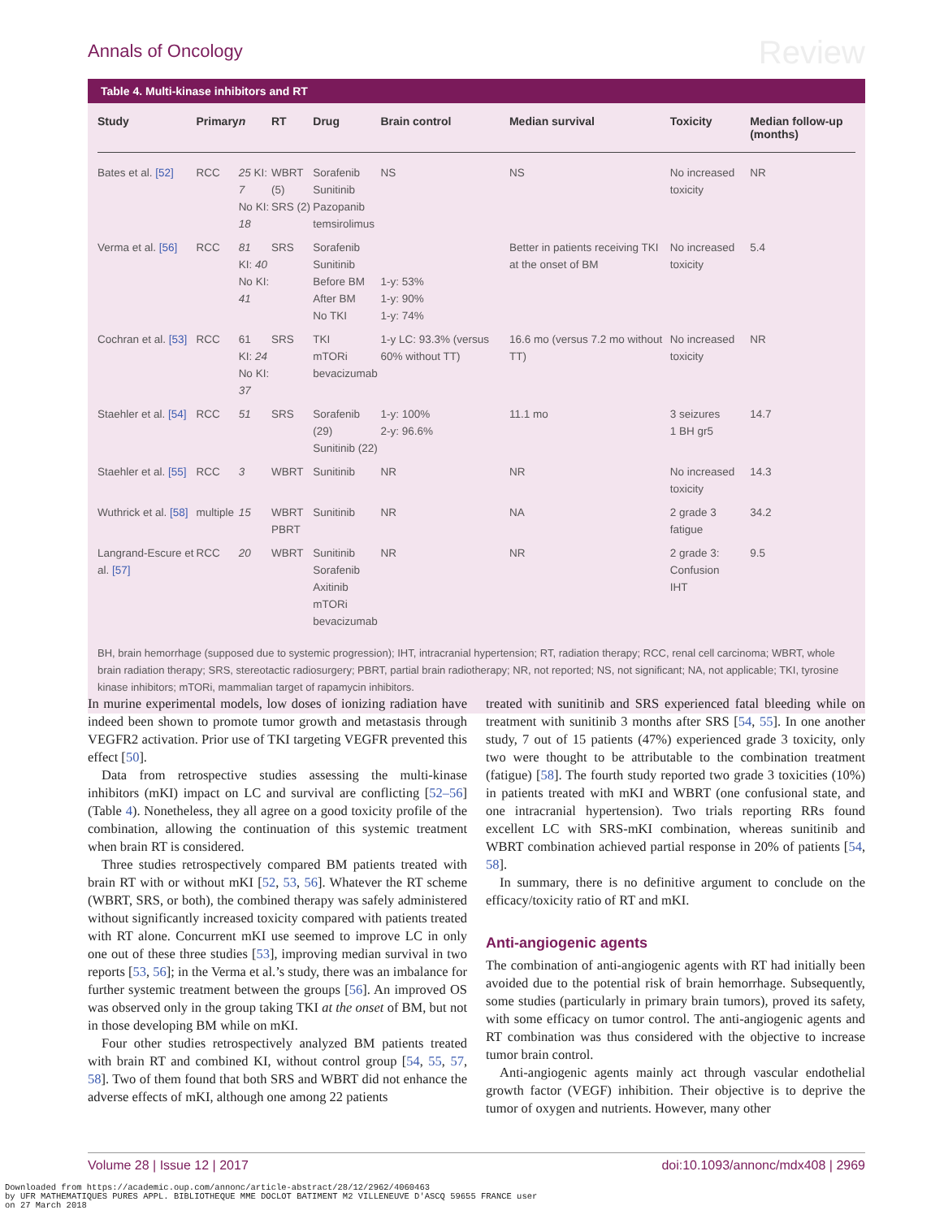Annals of Oncology Review
Table 4. Multi-kinase inhibitors and RT
| Study | Primary | n | RT | Drug | Brain control | Median survival | Toxicity | Median follow-up (months) |
| --- | --- | --- | --- | --- | --- | --- | --- | --- |
| Bates et al. [52] | RCC | 25 KI: 7 No KI: 18 | WBRT (5) SRS (2) | Sorafenib Sunitinib Pazopanib temsirolimus | NS | NS | No increased toxicity | NR |
| Verma et al. [56] | RCC | 81 KI: 40 No KI: 41 | SRS | Sorafenib Sunitinib Before BM After BM No TKI | 1-y: 53% 1-y: 90% 1-y: 74% | Better in patients receiving TKI at the onset of BM | No increased toxicity | 5.4 |
| Cochran et al. [53] | RCC | 61 KI: 24 No KI: 37 | SRS | TKI mTORi bevacizumab | 1-y LC: 93.3% (versus 60% without TT) | 16.6 mo (versus 7.2 mo without TT) | No increased toxicity | NR |
| Staehler et al. [54] | RCC | 51 | SRS | Sorafenib (29) Sunitinib (22) | 1-y: 100% 2-y: 96.6% | 11.1 mo | 3 seizures 1 BH gr5 | 14.7 |
| Staehler et al. [55] | RCC | 3 | WBRT | Sunitinib | NR | NR | No increased toxicity | 14.3 |
| Wuthrick et al. [58] | multiple | 15 | WBRT PBRT | Sunitinib | NR | NA | 2 grade 3 fatigue | 34.2 |
| Langrand-Escure et al. [57] | RCC | 20 | WBRT | Sunitinib Sorafenib Axitinib mTORi bevacizumab | NR | NR | 2 grade 3: Confusion IHT | 9.5 |
BH, brain hemorrhage (supposed due to systemic progression); IHT, intracranial hypertension; RT, radiation therapy; RCC, renal cell carcinoma; WBRT, whole brain radiation therapy; SRS, stereotactic radiosurgery; PBRT, partial brain radiotherapy; NR, not reported; NS, not significant; NA, not applicable; TKI, tyrosine kinase inhibitors; mTORi, mammalian target of rapamycin inhibitors.
In murine experimental models, low doses of ionizing radiation have indeed been shown to promote tumor growth and metastasis through VEGFR2 activation. Prior use of TKI targeting VEGFR prevented this effect [50].
Data from retrospective studies assessing the multi-kinase inhibitors (mKI) impact on LC and survival are conflicting [52–56] (Table 4). Nonetheless, they all agree on a good toxicity profile of the combination, allowing the continuation of this systemic treatment when brain RT is considered.
Three studies retrospectively compared BM patients treated with brain RT with or without mKI [52, 53, 56]. Whatever the RT scheme (WBRT, SRS, or both), the combined therapy was safely administered without significantly increased toxicity compared with patients treated with RT alone. Concurrent mKI use seemed to improve LC in only one out of these three studies [53], improving median survival in two reports [53, 56]; in the Verma et al.’s study, there was an imbalance for further systemic treatment between the groups [56]. An improved OS was observed only in the group taking TKI at the onset of BM, but not in those developing BM while on mKI.
Four other studies retrospectively analyzed BM patients treated with brain RT and combined KI, without control group [54, 55, 57, 58]. Two of them found that both SRS and WBRT did not enhance the adverse effects of mKI, although one among 22 patients
treated with sunitinib and SRS experienced fatal bleeding while on treatment with sunitinib 3 months after SRS [54, 55]. In one another study, 7 out of 15 patients (47%) experienced grade 3 toxicity, only two were thought to be attributable to the combination treatment (fatigue) [58]. The fourth study reported two grade 3 toxicities (10%) in patients treated with mKI and WBRT (one confusional state, and one intracranial hypertension). Two trials reporting RRs found excellent LC with SRS-mKI combination, whereas sunitinib and WBRT combination achieved partial response in 20% of patients [54, 58].
In summary, there is no definitive argument to conclude on the efficacy/toxicity ratio of RT and mKI.
Anti-angiogenic agents
The combination of anti-angiogenic agents with RT had initially been avoided due to the potential risk of brain hemorrhage. Subsequently, some studies (particularly in primary brain tumors), proved its safety, with some efficacy on tumor control. The anti-angiogenic agents and RT combination was thus considered with the objective to increase tumor brain control.
Anti-angiogenic agents mainly act through vascular endothelial growth factor (VEGF) inhibition. Their objective is to deprive the tumor of oxygen and nutrients. However, many other
Volume 28 | Issue 12 | 2017 doi:10.1093/annonc/mdx408 | 2969
Downloaded from https://academic.oup.com/annonc/article-abstract/28/12/2962/4060463
by UFR MATHEMATIQUES PURES APPL. BIBLIOTHEQUE MME DOCLOT BATIMENT M2 VILLENEUVE D'ASCQ 59655 FRANCE user
on 27 March 2018